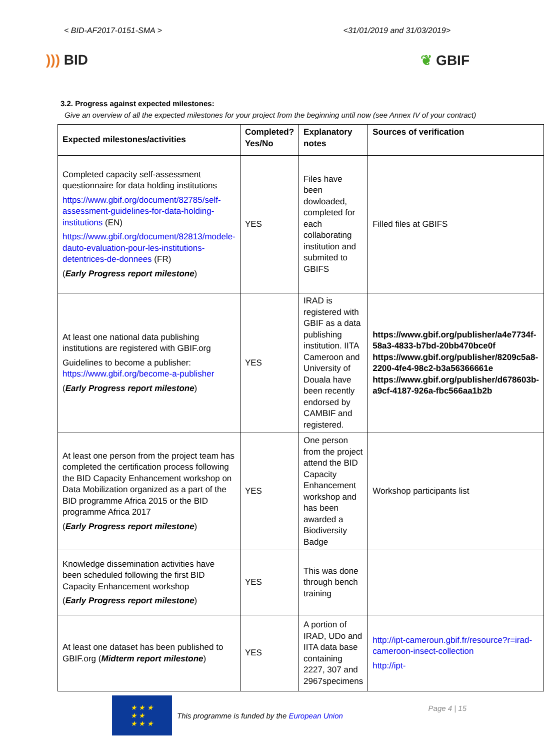< BID-AF2017-0151-SMA > <31/01/2019 and 31/03/2019>
))) BID ❦ GBIF
3.2. Progress against expected milestones:
Give an overview of all the expected milestones for your project from the beginning until now (see Annex IV of your contract)
| Expected milestones/activities | Completed? Yes/No | Explanatory notes | Sources of verification |
| --- | --- | --- | --- |
| Completed capacity self-assessment questionnaire for data holding institutions https://www.gbif.org/document/82785/self-assessment-guidelines-for-data-holding-institutions (EN) https://www.gbif.org/document/82813/modele-dauto-evaluation-pour-les-institutions-detentrices-de-donnees (FR) ( Early Progress report milestone ) | YES | Files have been dowloaded, completed for each collaborating institution and submited to GBIFS | Filled files at GBIFS |
| At least one national data publishing institutions are registered with GBIF.org Guidelines to become a publisher: https://www.gbif.org/become-a-publisher ( Early Progress report milestone ) | YES | IRAD is registered with GBIF as a data publishing institution. IITA Cameroon and University of Douala have been recently endorsed by CAMBIF and registered. | https://www.gbif.org/publisher/a4e7734f-58a3-4833-b7bd-20bb470bce0f https://www.gbif.org/publisher/8209c5a8-2200-4fe4-98c2-b3a56366661e https://www.gbif.org/publisher/d678603b-a9cf-4187-926a-fbc566aa1b2b |
| At least one person from the project team has completed the certification process following the BID Capacity Enhancement workshop on Data Mobilization organized as a part of the BID programme Africa 2015 or the BID programme Africa 2017 ( Early Progress report milestone ) | YES | One person from the project attend the BID Capacity Enhancement workshop and has been awarded a Biodiversity Badge | Workshop participants list |
| Knowledge dissemination activities have been scheduled following the first BID Capacity Enhancement workshop ( Early Progress report milestone ) | YES | This was done through bench training | |
| At least one dataset has been published to GBIF.org ( Midterm report milestone ) | YES | A portion of IRAD, UDo and IITA data base containing 2227, 307 and 2967specimens | http://ipt-cameroun.gbif.fr/resource?r=irad-cameroon-insect-collection http://ipt- |
★ ★ ★
★ ★
★ ★ ★
This programme is funded by the European Union
Page 4 | 15